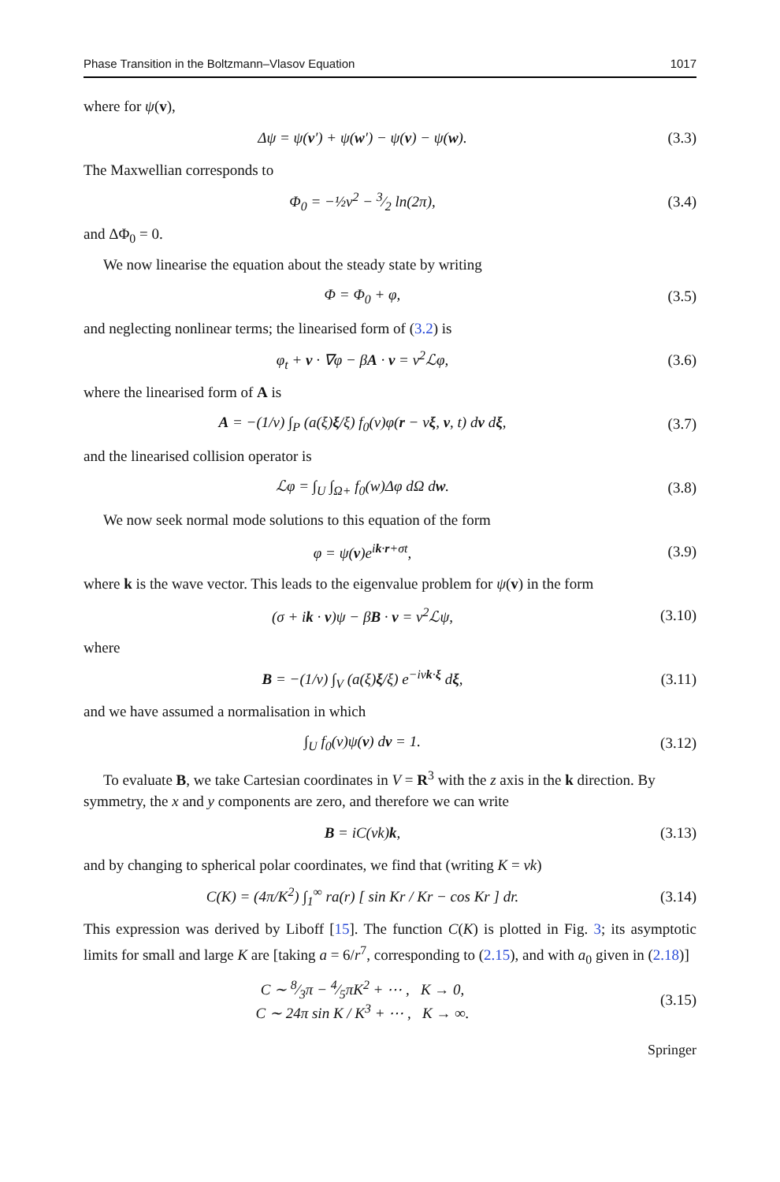Phase Transition in the Boltzmann–Vlasov Equation 1017
where for ψ(v),
Δψ = ψ(v′) + ψ(w′) − ψ(v) − ψ(w).
(3.3)
The Maxwellian corresponds to
Φ<sub>0</sub> = −½v<sup>2</sup> − 3⁄2 ln(2π), (3.4)
and ΔΦ<sub>0</sub> = 0.
We now linearise the equation about the steady state by writing
Φ = Φ<sub>0</sub> + φ, (3.5)
and neglecting nonlinear terms; the linearised form of (3.2) is
φ<sub>t</sub> + v · ∇φ − βA · v = ν<sup>2</sup>ℒφ, (3.6)
where the linearised form of A is
A = −(1/ν) ∫<sub>P</sub> (a(ξ)ξ/ξ) f<sub>0</sub>(v)φ(r − νξ, v, t) dv dξ,
(3.7)
and the linearised collision operator is
ℒφ = ∫<sub>U</sub> ∫<sub>Ω+</sub> f<sub>0</sub>(w)Δφ dΩ dw. (3.8)
We now seek normal mode solutions to this equation of the form
φ = ψ(v)e<sup>ik·r+σt</sup>, (3.9)
where k is the wave vector. This leads to the eigenvalue problem for ψ(v) in the form
(σ + ik · v)ψ − βB · v = ν<sup>2</sup>ℒψ, (3.10)
where
B = −(1/ν) ∫<sub>V</sub> (a(ξ)ξ/ξ) e<sup>−iνk·ξ</sup> dξ,
(3.11)
and we have assumed a normalisation in which
∫<sub>U</sub> f<sub>0</sub>(v)ψ(v) dv = 1. (3.12)
To evaluate B, we take Cartesian coordinates in V = R<sup>3</sup> with the z axis in the k direction. By symmetry, the x and y components are zero, and therefore we can write
B = iC(νk)k, (3.13)
and by changing to spherical polar coordinates, we find that (writing K = νk)
C(K) = (4π/K<sup>2</sup>) ∫<sub>1</sub><sup>∞</sup> ra(r) [ sin Kr / Kr − cos Kr ] dr.
(3.14)
This expression was derived by Liboff [15]. The function C(K) is plotted in Fig. 3; its asymptotic limits for small and large K are [taking a = 6/r<sup>7</sup>, corresponding to (2.15), and with a<sub>0</sub> given in (2.18)]
C ∼ 8⁄3π − 4⁄5πK<sup>2</sup> + ⋯ , K → 0,
C ∼ 24π sin K / K<sup>3</sup> + ⋯ , K → ∞.
(3.15)
Springer